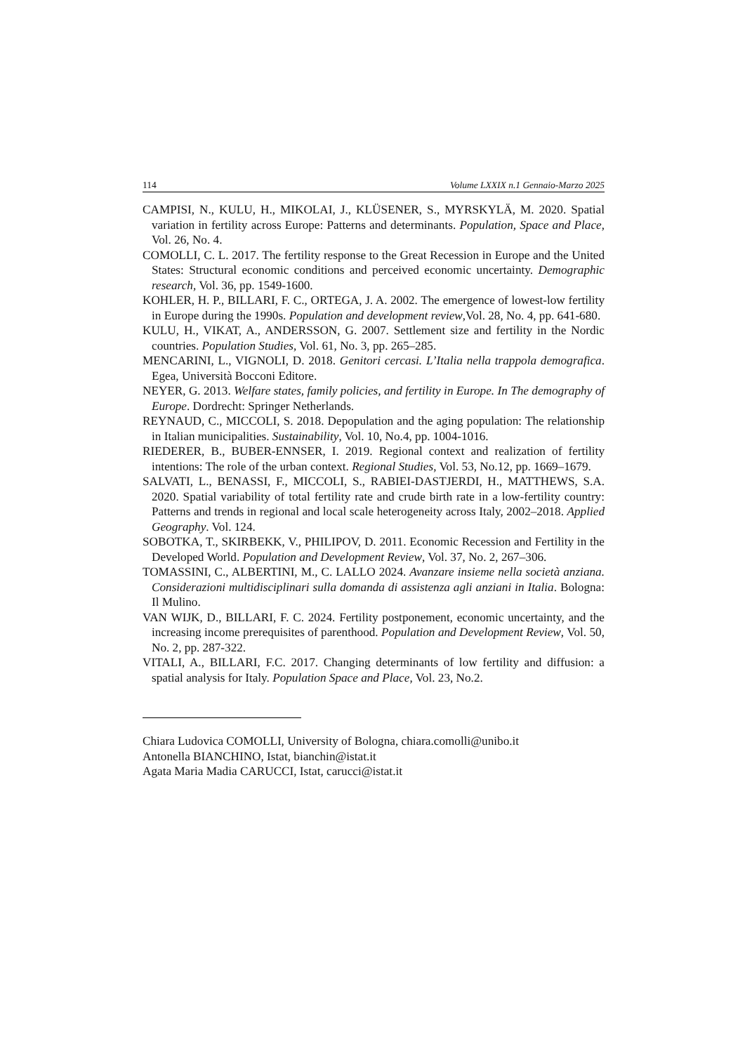114 Volume LXXIX n.1 Gennaio-Marzo 2025
CAMPISI, N., KULU, H., MIKOLAI, J., KLÜSENER, S., MYRSKYLÄ, M. 2020. Spatial variation in fertility across Europe: Patterns and determinants. Population, Space and Place, Vol. 26, No. 4.
COMOLLI, C. L. 2017. The fertility response to the Great Recession in Europe and the United States: Structural economic conditions and perceived economic uncertainty. Demographic research, Vol. 36, pp. 1549-1600.
KOHLER, H. P., BILLARI, F. C., ORTEGA, J. A. 2002. The emergence of lowest-low fertility in Europe during the 1990s. Population and development review,Vol. 28, No. 4, pp. 641-680.
KULU, H., VIKAT, A., ANDERSSON, G. 2007. Settlement size and fertility in the Nordic countries. Population Studies, Vol. 61, No. 3, pp. 265–285.
MENCARINI, L., VIGNOLI, D. 2018. Genitori cercasi. L’Italia nella trappola demografica. Egea, Università Bocconi Editore.
NEYER, G. 2013. Welfare states, family policies, and fertility in Europe. In The demography of Europe. Dordrecht: Springer Netherlands.
REYNAUD, C., MICCOLI, S. 2018. Depopulation and the aging population: The relationship in Italian municipalities. Sustainability, Vol. 10, No.4, pp. 1004-1016.
RIEDERER, B., BUBER-ENNSER, I. 2019. Regional context and realization of fertility intentions: The role of the urban context. Regional Studies, Vol. 53, No.12, pp. 1669–1679.
SALVATI, L., BENASSI, F., MICCOLI, S., RABIEI-DASTJERDI, H., MATTHEWS, S.A. 2020. Spatial variability of total fertility rate and crude birth rate in a low-fertility country: Patterns and trends in regional and local scale heterogeneity across Italy, 2002–2018. Applied Geography. Vol. 124.
SOBOTKA, T., SKIRBEKK, V., PHILIPOV, D. 2011. Economic Recession and Fertility in the Developed World. Population and Development Review, Vol. 37, No. 2, 267–306.
TOMASSINI, C., ALBERTINI, M., C. LALLO 2024. Avanzare insieme nella società anziana. Considerazioni multidisciplinari sulla domanda di assistenza agli anziani in Italia. Bologna: Il Mulino.
VAN WIJK, D., BILLARI, F. C. 2024. Fertility postponement, economic uncertainty, and the increasing income prerequisites of parenthood. Population and Development Review, Vol. 50, No. 2, pp. 287-322.
VITALI, A., BILLARI, F.C. 2017. Changing determinants of low fertility and diffusion: a spatial analysis for Italy. Population Space and Place, Vol. 23, No.2.
Chiara Ludovica COMOLLI, University of Bologna, chiara.comolli@unibo.it
Antonella BIANCHINO, Istat, bianchin@istat.it
Agata Maria Madia CARUCCI, Istat, carucci@istat.it